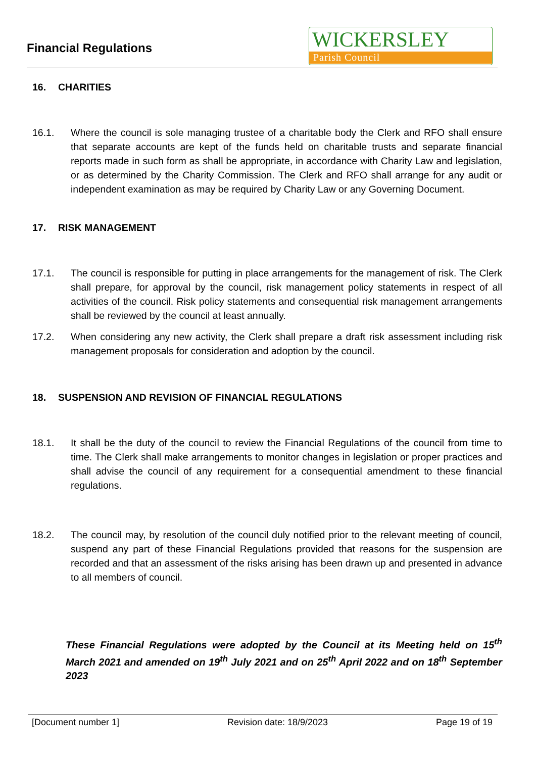Financial Regulations
WICKERSLEY
Parish Council
16. CHARITIES
16.1. Where the council is sole managing trustee of a charitable body the Clerk and RFO shall ensure that separate accounts are kept of the funds held on charitable trusts and separate financial reports made in such form as shall be appropriate, in accordance with Charity Law and legislation, or as determined by the Charity Commission. The Clerk and RFO shall arrange for any audit or independent examination as may be required by Charity Law or any Governing Document.
17. RISK MANAGEMENT
17.1. The council is responsible for putting in place arrangements for the management of risk. The Clerk shall prepare, for approval by the council, risk management policy statements in respect of all activities of the council. Risk policy statements and consequential risk management arrangements shall be reviewed by the council at least annually.
17.2. When considering any new activity, the Clerk shall prepare a draft risk assessment including risk management proposals for consideration and adoption by the council.
18. SUSPENSION AND REVISION OF FINANCIAL REGULATIONS
18.1. It shall be the duty of the council to review the Financial Regulations of the council from time to time. The Clerk shall make arrangements to monitor changes in legislation or proper practices and shall advise the council of any requirement for a consequential amendment to these financial regulations.
18.2. The council may, by resolution of the council duly notified prior to the relevant meeting of council, suspend any part of these Financial Regulations provided that reasons for the suspension are recorded and that an assessment of the risks arising has been drawn up and presented in advance to all members of council.
These Financial Regulations were adopted by the Council at its Meeting held on 15<sup>th</sup> March 2021 and amended on 19<sup>th</sup> July 2021 and on 25<sup>th</sup> April 2022 and on 18<sup>th</sup> September 2023
[Document number 1] Revision date: 18/9/2023 Page 19 of 19